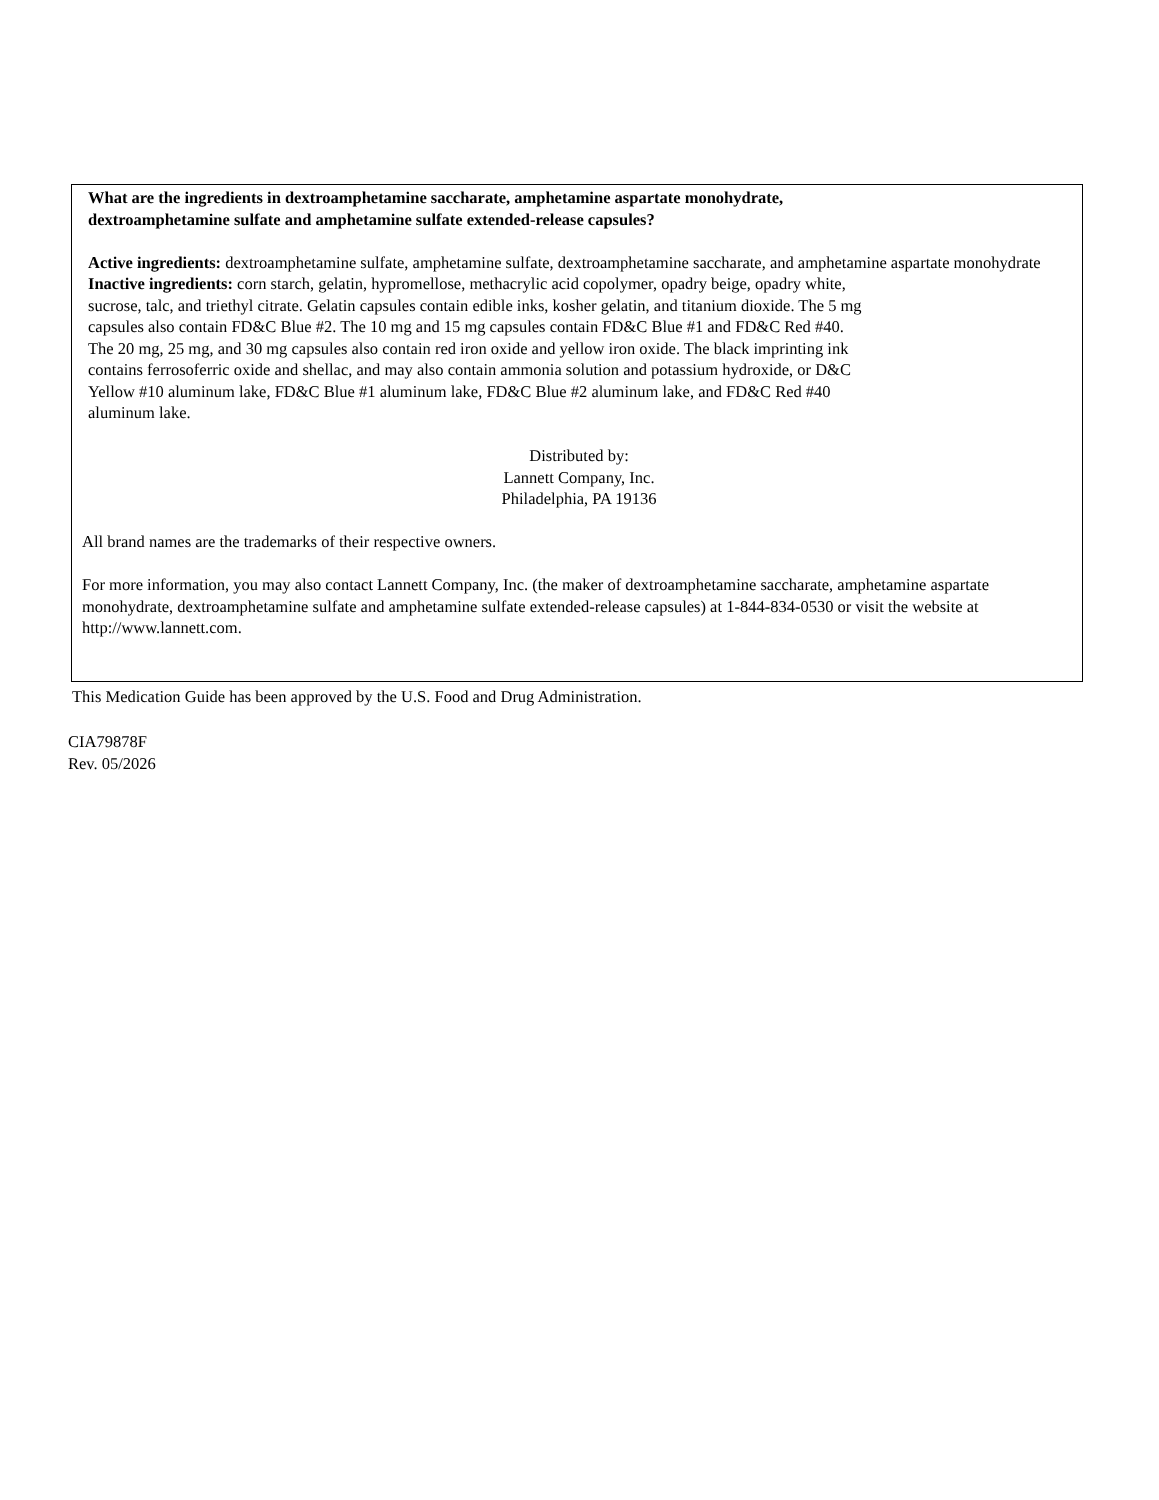What are the ingredients in dextroamphetamine saccharate, amphetamine aspartate monohydrate,
dextroamphetamine sulfate and amphetamine sulfate extended-release capsules?
Active ingredients: dextroamphetamine sulfate, amphetamine sulfate, dextroamphetamine saccharate, and amphetamine aspartate monohydrate
Inactive ingredients: corn starch, gelatin, hypromellose, methacrylic acid copolymer, opadry beige, opadry white,
sucrose, talc, and triethyl citrate. Gelatin capsules contain edible inks, kosher gelatin, and titanium dioxide. The 5 mg
capsules also contain FD&C Blue #2. The 10 mg and 15 mg capsules contain FD&C Blue #1 and FD&C Red #40.
The 20 mg, 25 mg, and 30 mg capsules also contain red iron oxide and yellow iron oxide. The black imprinting ink
contains ferrosoferric oxide and shellac, and may also contain ammonia solution and potassium hydroxide, or D&C
Yellow #10 aluminum lake, FD&C Blue #1 aluminum lake, FD&C Blue #2 aluminum lake, and FD&C Red #40
aluminum lake.
Distributed by:
Lannett Company, Inc.
Philadelphia, PA 19136
All brand names are the trademarks of their respective owners.
For more information, you may also contact Lannett Company, Inc. (the maker of dextroamphetamine saccharate, amphetamine aspartate monohydrate, dextroamphetamine sulfate and amphetamine sulfate extended-release capsules) at 1-844-834-0530 or visit the website at http://www.lannett.com.
This Medication Guide has been approved by the U.S. Food and Drug Administration.
CIA79878F
Rev. 05/2026